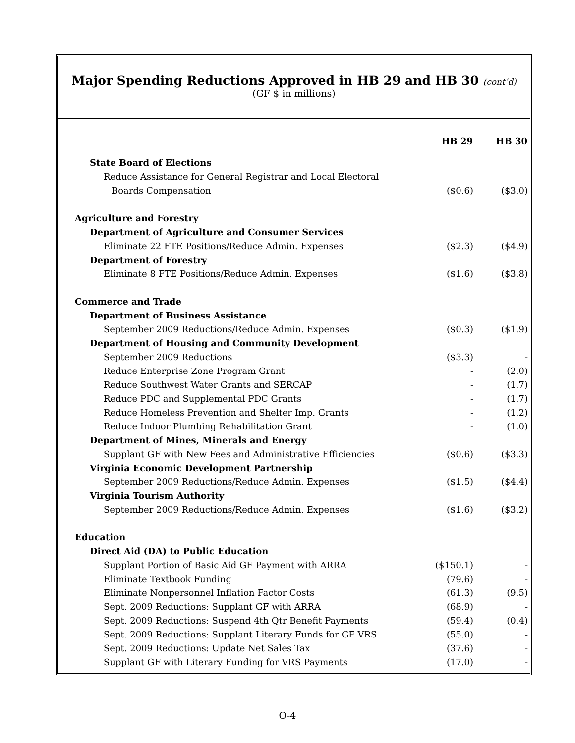Major Spending Reductions Approved in HB 29 and HB 30 (cont’d)
(GF $ in millions)
| | HB 29 | HB 30 |
| State Board of Elections | | |
| Reduce Assistance for General Registrar and Local Electoral | | |
| Boards Compensation | ($0.6) | ($3.0) |
| Agriculture and Forestry | | |
| Department of Agriculture and Consumer Services | | |
| Eliminate 22 FTE Positions/Reduce Admin. Expenses | ($2.3) | ($4.9) |
| Department of Forestry | | |
| Eliminate 8 FTE Positions/Reduce Admin. Expenses | ($1.6) | ($3.8) |
| Commerce and Trade | | |
| Department of Business Assistance | | |
| September 2009 Reductions/Reduce Admin. Expenses | ($0.3) | ($1.9) |
| Department of Housing and Community Development | | |
| September 2009 Reductions | ($3.3) | - |
| Reduce Enterprise Zone Program Grant | - | (2.0) |
| Reduce Southwest Water Grants and SERCAP | - | (1.7) |
| Reduce PDC and Supplemental PDC Grants | - | (1.7) |
| Reduce Homeless Prevention and Shelter Imp. Grants | - | (1.2) |
| Reduce Indoor Plumbing Rehabilitation Grant | - | (1.0) |
| Department of Mines, Minerals and Energy | | |
| Supplant GF with New Fees and Administrative Efficiencies | ($0.6) | ($3.3) |
| Virginia Economic Development Partnership | | |
| September 2009 Reductions/Reduce Admin. Expenses | ($1.5) | ($4.4) |
| Virginia Tourism Authority | | |
| September 2009 Reductions/Reduce Admin. Expenses | ($1.6) | ($3.2) |
| Education | | |
| Direct Aid (DA) to Public Education | | |
| Supplant Portion of Basic Aid GF Payment with ARRA | ($150.1) | - |
| Eliminate Textbook Funding | (79.6) | - |
| Eliminate Nonpersonnel Inflation Factor Costs | (61.3) | (9.5) |
| Sept. 2009 Reductions: Supplant GF with ARRA | (68.9) | - |
| Sept. 2009 Reductions: Suspend 4th Qtr Benefit Payments | (59.4) | (0.4) |
| Sept. 2009 Reductions: Supplant Literary Funds for GF VRS | (55.0) | - |
| Sept. 2009 Reductions: Update Net Sales Tax | (37.6) | - |
| Supplant GF with Literary Funding for VRS Payments | (17.0) | - |
O-4